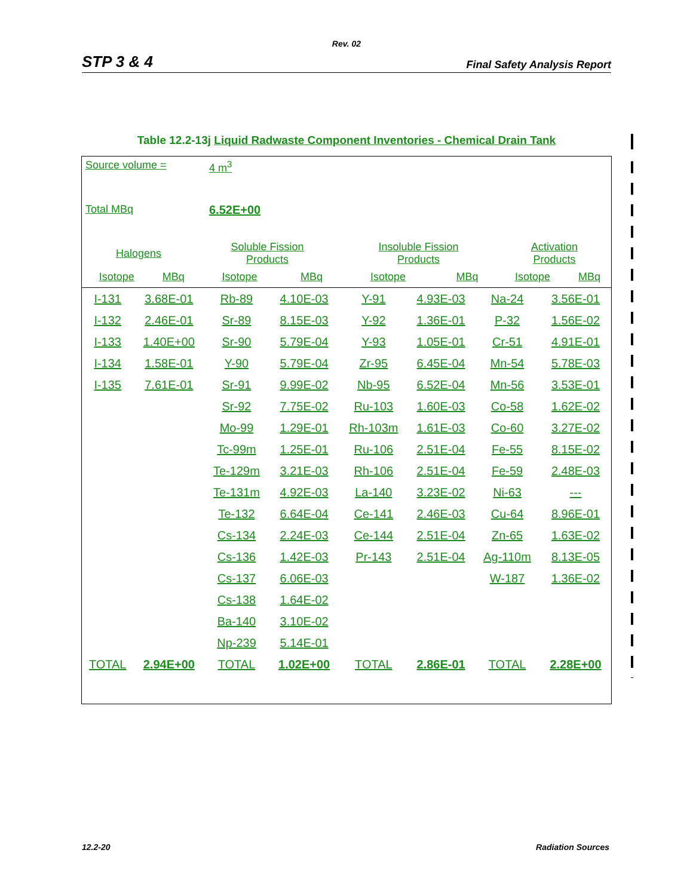Rev. 02
STP 3 & 4 Final Safety Analysis Report
Table 12.2-13j Liquid Radwaste Component Inventories - Chemical Drain Tank
Source volume = 4 m<sup>3</sup>
Total MBq 6.52E+00
| Halogens | | Soluble Fission Products | | Insoluble Fission Products | | Activation Products | |
| Isotope | MBq | Isotope | MBq | Isotope | MBq | Isotope | MBq |
| I-131 | 3.68E-01 | Rb-89 | 4.10E-03 | Y-91 | 4.93E-03 | Na-24 | 3.56E-01 |
| I-132 | 2.46E-01 | Sr-89 | 8.15E-03 | Y-92 | 1.36E-01 | P-32 | 1.56E-02 |
| I-133 | 1.40E+00 | Sr-90 | 5.79E-04 | Y-93 | 1.05E-01 | Cr-51 | 4.91E-01 |
| I-134 | 1.58E-01 | Y-90 | 5.79E-04 | Zr-95 | 6.45E-04 | Mn-54 | 5.78E-03 |
| I-135 | 7.61E-01 | Sr-91 | 9.99E-02 | Nb-95 | 6.52E-04 | Mn-56 | 3.53E-01 |
| | | Sr-92 | 7.75E-02 | Ru-103 | 1.60E-03 | Co-58 | 1.62E-02 |
| | | Mo-99 | 1.29E-01 | Rh-103m | 1.61E-03 | Co-60 | 3.27E-02 |
| | | Tc-99m | 1.25E-01 | Ru-106 | 2.51E-04 | Fe-55 | 8.15E-02 |
| | | Te-129m | 3.21E-03 | Rh-106 | 2.51E-04 | Fe-59 | 2.48E-03 |
| | | Te-131m | 4.92E-03 | La-140 | 3.23E-02 | Ni-63 | --- |
| | | Te-132 | 6.64E-04 | Ce-141 | 2.46E-03 | Cu-64 | 8.96E-01 |
| | | Cs-134 | 2.24E-03 | Ce-144 | 2.51E-04 | Zn-65 | 1.63E-02 |
| | | Cs-136 | 1.42E-03 | Pr-143 | 2.51E-04 | Ag-110m | 8.13E-05 |
| | | Cs-137 | 6.06E-03 | | | W-187 | 1.36E-02 |
| | | Cs-138 | 1.64E-02 | | | | |
| | | Ba-140 | 3.10E-02 | | | | |
| | | Np-239 | 5.14E-01 | | | | |
| TOTAL | 2.94E+00 | TOTAL | 1.02E+00 | TOTAL | 2.86E-01 | TOTAL | 2.28E+00 |
12.2-20 Radiation Sources